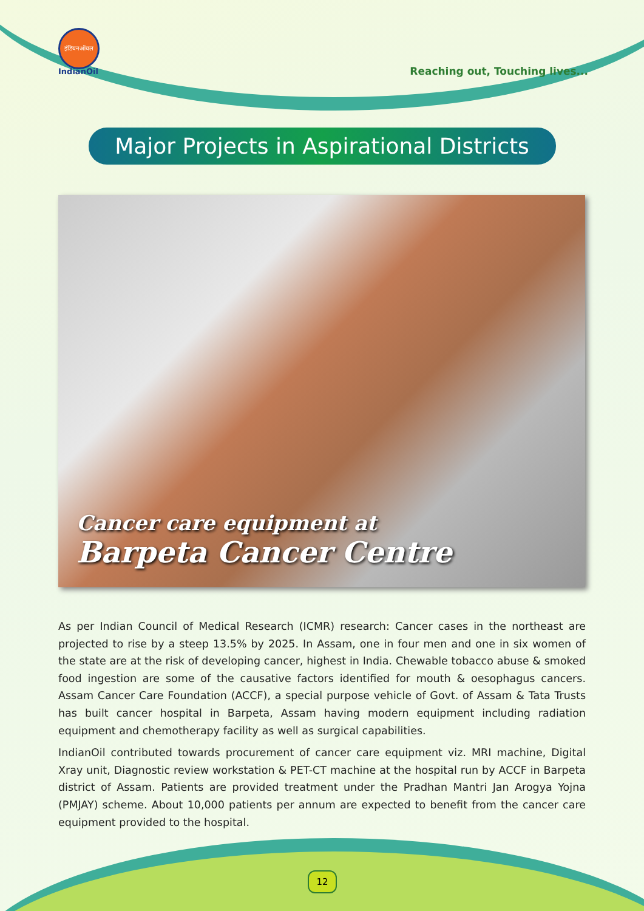इंडियनऑयल
IndianOil
Reaching out, Touching lives...
Major Projects in Aspirational Districts
Cancer care equipment at
Barpeta Cancer Centre
As per Indian Council of Medical Research (ICMR) research: Cancer cases in the northeast are projected to rise by a steep 13.5% by 2025. In Assam, one in four men and one in six women of the state are at the risk of developing cancer, highest in India. Chewable tobacco abuse & smoked food ingestion are some of the causative factors identified for mouth & oesophagus cancers. Assam Cancer Care Foundation (ACCF), a special purpose vehicle of Govt. of Assam & Tata Trusts has built cancer hospital in Barpeta, Assam having modern equipment including radiation equipment and chemotherapy facility as well as surgical capabilities.
IndianOil contributed towards procurement of cancer care equipment viz. MRI machine, Digital Xray unit, Diagnostic review workstation & PET-CT machine at the hospital run by ACCF in Barpeta district of Assam. Patients are provided treatment under the Pradhan Mantri Jan Arogya Yojna (PMJAY) scheme. About 10,000 patients per annum are expected to benefit from the cancer care equipment provided to the hospital.
12